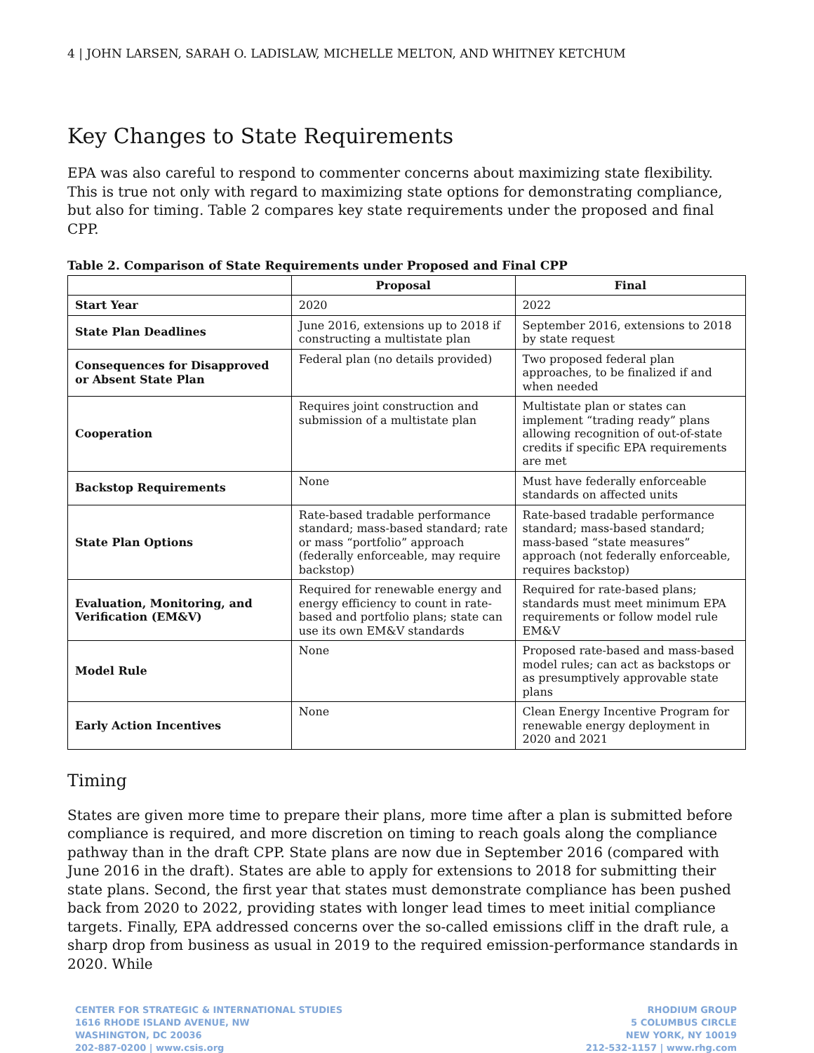4 | JOHN LARSEN, SARAH O. LADISLAW, MICHELLE MELTON, AND WHITNEY KETCHUM
Key Changes to State Requirements
EPA was also careful to respond to commenter concerns about maximizing state flexibility. This is true not only with regard to maximizing state options for demonstrating compliance, but also for timing. Table 2 compares key state requirements under the proposed and final CPP.
Table 2. Comparison of State Requirements under Proposed and Final CPP
| | Proposal | Final |
| --- | --- | --- |
| Start Year | 2020 | 2022 |
| State Plan Deadlines | June 2016, extensions up to 2018 if constructing a multistate plan | September 2016, extensions to 2018 by state request |
| Consequences for Disapproved or Absent State Plan | Federal plan (no details provided) | Two proposed federal plan approaches, to be finalized if and when needed |
| Cooperation | Requires joint construction and submission of a multistate plan | Multistate plan or states can implement “trading ready” plans allowing recognition of out-of-state credits if specific EPA requirements are met |
| Backstop Requirements | None | Must have federally enforceable standards on affected units |
| State Plan Options | Rate-based tradable performance standard; mass-based standard; rate or mass “portfolio” approach (federally enforceable, may require backstop) | Rate-based tradable performance standard; mass-based standard; mass-based “state measures” approach (not federally enforceable, requires backstop) |
| Evaluation, Monitoring, and Verification (EM&V) | Required for renewable energy and energy efficiency to count in rate-based and portfolio plans; state can use its own EM&V standards | Required for rate-based plans; standards must meet minimum EPA requirements or follow model rule EM&V |
| Model Rule | None | Proposed rate-based and mass-based model rules; can act as backstops or as presumptively approvable state plans |
| Early Action Incentives | None | Clean Energy Incentive Program for renewable energy deployment in 2020 and 2021 |
Timing
States are given more time to prepare their plans, more time after a plan is submitted before compliance is required, and more discretion on timing to reach goals along the compliance pathway than in the draft CPP. State plans are now due in September 2016 (compared with June 2016 in the draft). States are able to apply for extensions to 2018 for submitting their state plans. Second, the first year that states must demonstrate compliance has been pushed back from 2020 to 2022, providing states with longer lead times to meet initial compliance targets. Finally, EPA addressed concerns over the so-called emissions cliff in the draft rule, a sharp drop from business as usual in 2019 to the required emission-performance standards in 2020. While
CENTER FOR STRATEGIC & INTERNATIONAL STUDIES
1616 RHODE ISLAND AVENUE, NW
WASHINGTON, DC 20036
202-887-0200 | www.csis.org
RHODIUM GROUP
5 COLUMBUS CIRCLE
NEW YORK, NY 10019
212-532-1157 | www.rhg.com